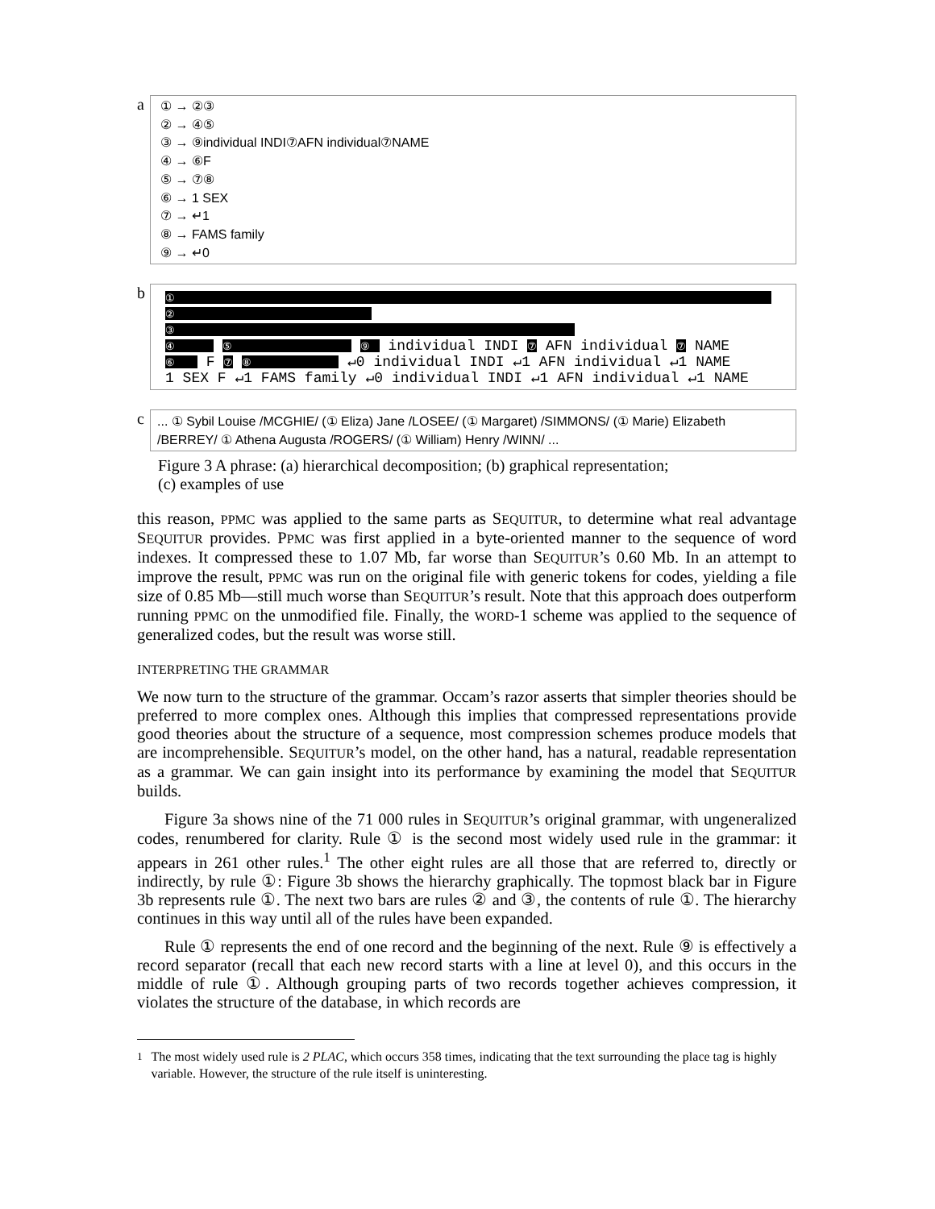a
① → ②③
② → ④⑤
③ → ⑨individual INDI⑦AFN individual⑦NAME
④ → ⑥F
⑤ → ⑦⑧
⑥ → 1 SEX
⑦ → ↵1
⑧ → FAMS family
⑨ → ↵0
b
①
② ③
④ ⑤ ⑨ individual INDI ⑦ AFN individual ⑦ NAME
⑥ F ⑦ ⑧ ↵0 individual INDI ↵1 AFN individual ↵1 NAME
1 SEX F ↵1 FAMS family ↵0 individual INDI ↵1 AFN individual ↵1 NAME
c
... ① Sybil Louise /MCGHIE/ (① Eliza) Jane /LOSEE/ (① Margaret) /SIMMONS/ (① Marie) Elizabeth /BERREY/ ① Athena Augusta /ROGERS/ (① William) Henry /WINN/ ...
Figure 3 A phrase: (a) hierarchical decomposition; (b) graphical representation;
(c) examples of use
this reason, PPMC was applied to the same parts as SEQUITUR, to determine what real advantage SEQUITUR provides. PPMC was first applied in a byte-oriented manner to the sequence of word indexes. It compressed these to 1.07 Mb, far worse than SEQUITUR’s 0.60 Mb. In an attempt to improve the result, PPMC was run on the original file with generic tokens for codes, yielding a file size of 0.85 Mb—still much worse than SEQUITUR’s result. Note that this approach does outperform running PPMC on the unmodified file. Finally, the WORD-1 scheme was applied to the sequence of generalized codes, but the result was worse still.
INTERPRETING THE GRAMMAR
We now turn to the structure of the grammar. Occam’s razor asserts that simpler theories should be preferred to more complex ones. Although this implies that compressed representations provide good theories about the structure of a sequence, most compression schemes produce models that are incomprehensible. SEQUITUR’s model, on the other hand, has a natural, readable representation as a grammar. We can gain insight into its performance by examining the model that SEQUITUR builds.
Figure 3a shows nine of the 71 000 rules in SEQUITUR’s original grammar, with ungeneralized codes, renumbered for clarity. Rule ① is the second most widely used rule in the grammar: it appears in 261 other rules.<sup>1</sup> The other eight rules are all those that are referred to, directly or indirectly, by rule ①: Figure 3b shows the hierarchy graphically. The topmost black bar in Figure 3b represents rule ①. The next two bars are rules ② and ③, the contents of rule ①. The hierarchy continues in this way until all of the rules have been expanded.
Rule ① represents the end of one record and the beginning of the next. Rule ⑨ is effectively a record separator (recall that each new record starts with a line at level 0), and this occurs in the middle of rule ①. Although grouping parts of two records together achieves compression, it violates the structure of the database, in which records are
<sup>1</sup> The most widely used rule is 2 PLAC, which occurs 358 times, indicating that the text surrounding the place tag is highly variable. However, the structure of the rule itself is uninteresting.